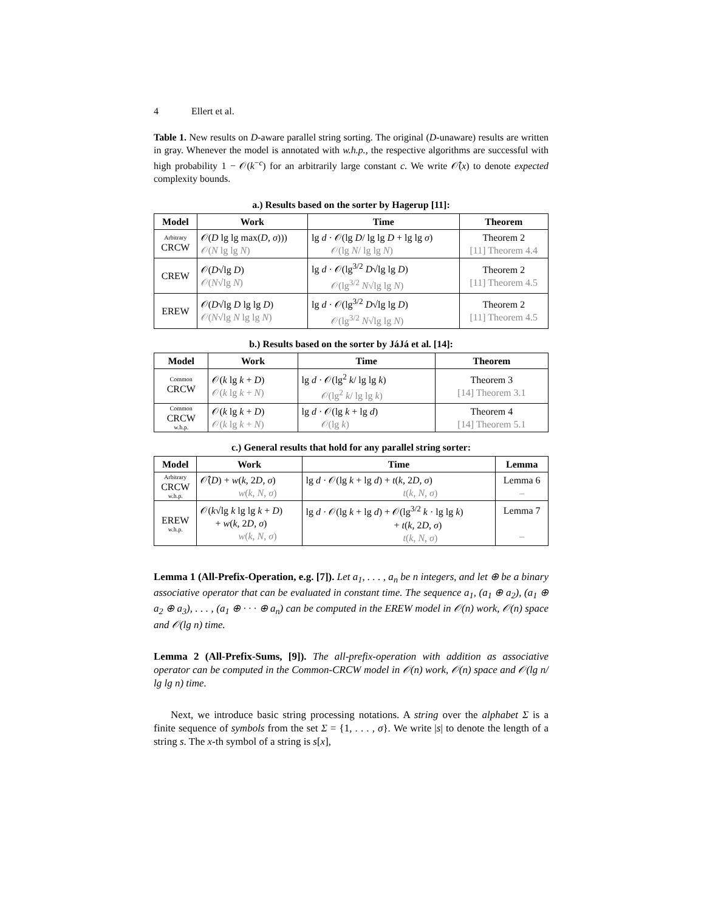4 Ellert et al.
Table 1. New results on D-aware parallel string sorting. The original (D-unaware) results are written in gray. Whenever the model is annotated with w.h.p., the respective algorithms are successful with high probability 1 − 𝒪(k<sup>−c</sup>) for an arbitrarily large constant c. We write 𝒪̂(x) to denote expected complexity bounds.
a.) Results based on the sorter by Hagerup [11]:
| Model | Work | Time | Theorem |
| --- | --- | --- | --- |
| Arbitrary CRCW | 𝒪( D lg lg max( D , σ ))) 𝒪( N lg lg N ) | lg d · 𝒪(lg D / lg lg D + lg lg σ ) 𝒪(lg N / lg lg N ) | Theorem 2 [11] Theorem 4.4 |
| CREW | 𝒪( D √lg D ) 𝒪( N √lg N ) | lg d · 𝒪(lg<sup>3/2</sup> D √lg lg D ) 𝒪(lg<sup>3/2</sup> N √lg lg N ) | Theorem 2 [11] Theorem 4.5 |
| EREW | 𝒪( D √lg D lg lg D ) 𝒪( N √lg N lg lg N ) | lg d · 𝒪(lg<sup>3/2</sup> D √lg lg D ) 𝒪(lg<sup>3/2</sup> N √lg lg N ) | Theorem 2 [11] Theorem 4.5 |
b.) Results based on the sorter by JáJá et al. [14]:
| Model | Work | Time | Theorem |
| --- | --- | --- | --- |
| Common CRCW | 𝒪( k lg k + D ) 𝒪( k lg k + N ) | lg d · 𝒪(lg<sup>2</sup> k / lg lg k ) 𝒪(lg<sup>2</sup> k / lg lg k ) | Theorem 3 [14] Theorem 3.1 |
| Common CRCW w.h.p. | 𝒪( k lg k + D ) 𝒪( k lg k + N ) | lg d · 𝒪(lg k + lg d ) 𝒪(lg k ) | Theorem 4 [14] Theorem 5.1 |
c.) General results that hold for any parallel string sorter:
| Model | Work | Time | Lemma |
| --- | --- | --- | --- |
| Arbitrary CRCW w.h.p. | 𝒪̂( D ) + w ( k , 2 D , σ ) w ( k , N , σ ) | lg d · 𝒪(lg k + lg d ) + t ( k , 2 D , σ ) t ( k , N , σ ) | Lemma 6 – |
| EREW w.h.p. | 𝒪( k √lg k lg lg k + D ) + w ( k , 2 D , σ ) w ( k , N , σ ) | lg d · 𝒪(lg k + lg d ) + 𝒪(lg<sup>3/2</sup> k · lg lg k ) + t ( k , 2 D , σ ) t ( k , N , σ ) | Lemma 7 – |
Lemma 1 (All-Prefix-Operation, e.g. [7]). Let a<sub>1</sub>, . . . , a<sub>n</sub> be n integers, and let ⊕ be a binary associative operator that can be evaluated in constant time. The sequence a<sub>1</sub>, (a<sub>1</sub> ⊕ a<sub>2</sub>), (a<sub>1</sub> ⊕ a<sub>2</sub> ⊕ a<sub>3</sub>), . . . , (a<sub>1</sub> ⊕ · · · ⊕ a<sub>n</sub>) can be computed in the EREW model in 𝒪(n) work, 𝒪(n) space and 𝒪(lg n) time.
Lemma 2 (All-Prefix-Sums, [9]). The all-prefix-operation with addition as associative operator can be computed in the Common-CRCW model in 𝒪(n) work, 𝒪(n) space and 𝒪(lg n/ lg lg n) time.
Next, we introduce basic string processing notations. A string over the alphabet Σ is a finite sequence of symbols from the set Σ = {1, . . . , σ}. We write |s| to denote the length of a string s. The x-th symbol of a string is s[x],